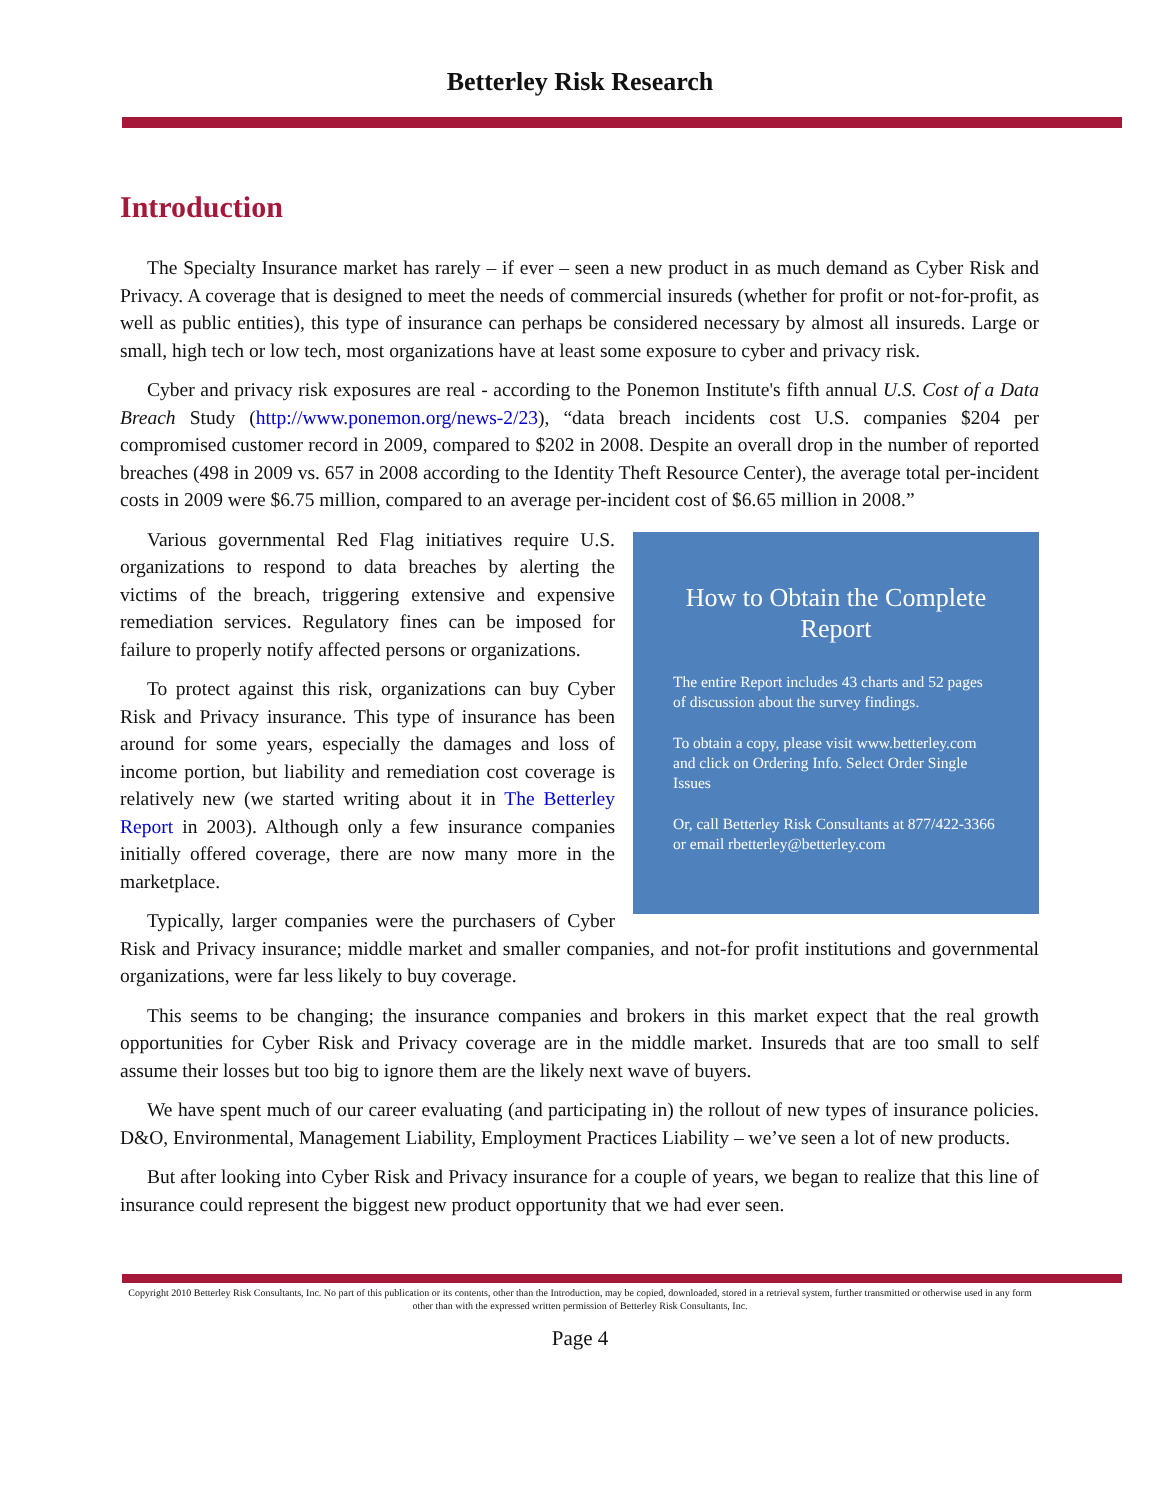Betterley Risk Research
Introduction
The Specialty Insurance market has rarely – if ever – seen a new product in as much demand as Cyber Risk and Privacy. A coverage that is designed to meet the needs of commercial insureds (whether for profit or not-for-profit, as well as public entities), this type of insurance can perhaps be considered necessary by almost all insureds. Large or small, high tech or low tech, most organizations have at least some exposure to cyber and privacy risk.
Cyber and privacy risk exposures are real - according to the Ponemon Institute's fifth annual U.S. Cost of a Data Breach Study (http://www.ponemon.org/news-2/23), “data breach incidents cost U.S. companies $204 per compromised customer record in 2009, compared to $202 in 2008. Despite an overall drop in the number of reported breaches (498 in 2009 vs. 657 in 2008 according to the Identity Theft Resource Center), the average total per-incident costs in 2009 were $6.75 million, compared to an average per-incident cost of $6.65 million in 2008.”
How to Obtain the Complete Report
The entire Report includes 43 charts and 52 pages of discussion about the survey findings.
To obtain a copy, please visit www.betterley.com and click on Ordering Info. Select Order Single Issues
Or, call Betterley Risk Consultants at 877/422-3366 or email rbetterley@betterley.com
Various governmental Red Flag initiatives require U.S. organizations to respond to data breaches by alerting the victims of the breach, triggering extensive and expensive remediation services. Regulatory fines can be imposed for failure to properly notify affected persons or organizations.
To protect against this risk, organizations can buy Cyber Risk and Privacy insurance. This type of insurance has been around for some years, especially the damages and loss of income portion, but liability and remediation cost coverage is relatively new (we started writing about it in The Betterley Report in 2003). Although only a few insurance companies initially offered coverage, there are now many more in the marketplace.
Typically, larger companies were the purchasers of Cyber Risk and Privacy insurance; middle market and smaller companies, and not-for profit institutions and governmental organizations, were far less likely to buy coverage.
This seems to be changing; the insurance companies and brokers in this market expect that the real growth opportunities for Cyber Risk and Privacy coverage are in the middle market. Insureds that are too small to self assume their losses but too big to ignore them are the likely next wave of buyers.
We have spent much of our career evaluating (and participating in) the rollout of new types of insurance policies. D&O, Environmental, Management Liability, Employment Practices Liability – we’ve seen a lot of new products.
But after looking into Cyber Risk and Privacy insurance for a couple of years, we began to realize that this line of insurance could represent the biggest new product opportunity that we had ever seen.
Copyright 2010 Betterley Risk Consultants, Inc. No part of this publication or its contents, other than the Introduction, may be copied, downloaded, stored in a retrieval system, further transmitted or otherwise used in any form other than with the expressed written permission of Betterley Risk Consultants, Inc.
Page 4